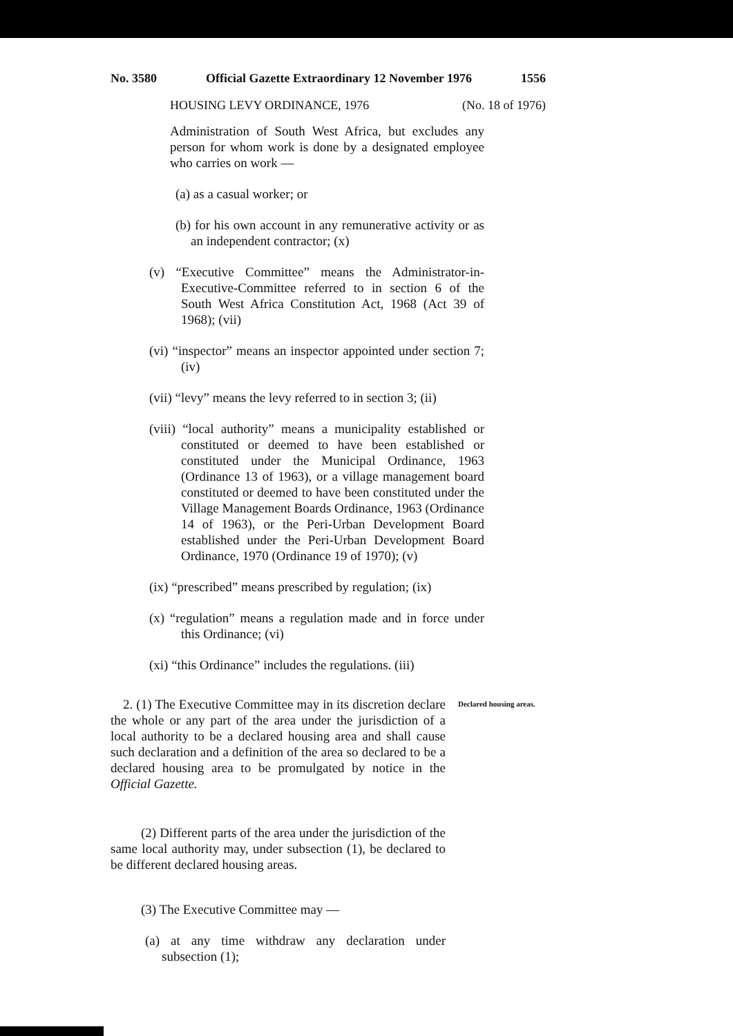No. 3580 Official Gazette Extraordinary 12 November 1976 1556
HOUSING LEVY ORDINANCE, 1976 (No. 18 of 1976)
Administration of South West Africa, but excludes any person for whom work is done by a designated employee who carries on work —
(a) as a casual worker; or
(b) for his own account in any remunerative activity or as an independent contractor; (x)
(v) “Executive Committee” means the Administrator-in-Executive-Committee referred to in section 6 of the South West Africa Constitution Act, 1968 (Act 39 of 1968); (vii)
(vi) “inspector” means an inspector appointed under section 7; (iv)
(vii) “levy” means the levy referred to in section 3; (ii)
(viii) “local authority” means a municipality established or constituted or deemed to have been established or constituted under the Municipal Ordinance, 1963 (Ordinance 13 of 1963), or a village management board constituted or deemed to have been constituted under the Village Management Boards Ordinance, 1963 (Ordinance 14 of 1963), or the Peri-Urban Development Board established under the Peri-Urban Development Board Ordinance, 1970 (Ordinance 19 of 1970); (v)
(ix) “prescribed” means prescribed by regulation; (ix)
(x) “regulation” means a regulation made and in force under this Ordinance; (vi)
(xi) “this Ordinance” includes the regulations. (iii)
2. (1) The Executive Committee may in its discretion declare the whole or any part of the area under the jurisdiction of a local authority to be a declared housing area and shall cause such declaration and a definition of the area so declared to be a declared housing area to be promulgated by notice in the Official Gazette.
Declared housing areas.
(2) Different parts of the area under the jurisdiction of the same local authority may, under subsection (1), be declared to be different declared housing areas.
(3) The Executive Committee may —
(a) at any time withdraw any declaration under subsection (1);